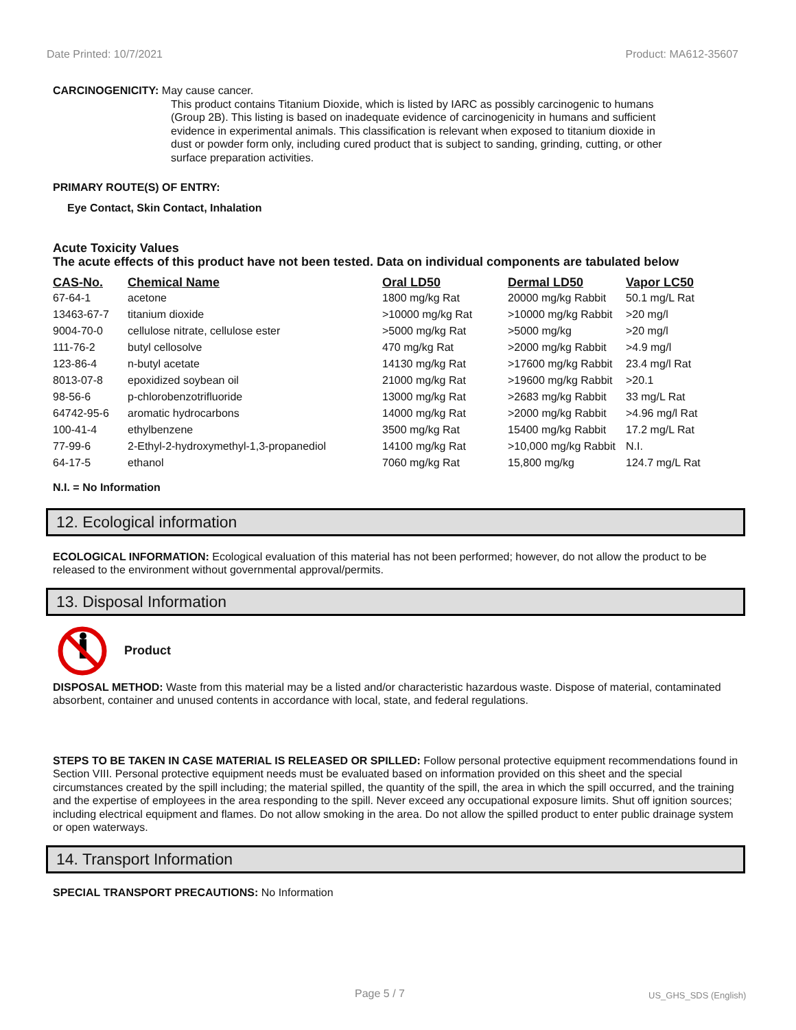Date Printed: 10/7/2021 Product: MA612-35607
CARCINOGENICITY: May cause cancer.
This product contains Titanium Dioxide, which is listed by IARC as possibly carcinogenic to humans (Group 2B). This listing is based on inadequate evidence of carcinogenicity in humans and sufficient evidence in experimental animals. This classification is relevant when exposed to titanium dioxide in dust or powder form only, including cured product that is subject to sanding, grinding, cutting, or other surface preparation activities.
PRIMARY ROUTE(S) OF ENTRY:
Eye Contact, Skin Contact, Inhalation
Acute Toxicity Values
The acute effects of this product have not been tested. Data on individual components are tabulated below
| CAS-No. | Chemical Name | Oral LD50 | Dermal LD50 | Vapor LC50 |
| --- | --- | --- | --- | --- |
| 67-64-1 | acetone | 1800 mg/kg Rat | 20000 mg/kg Rabbit | 50.1 mg/L Rat |
| 13463-67-7 | titanium dioxide | >10000 mg/kg Rat | >10000 mg/kg Rabbit | >20 mg/l |
| 9004-70-0 | cellulose nitrate, cellulose ester | >5000 mg/kg Rat | >5000 mg/kg | >20 mg/l |
| 111-76-2 | butyl cellosolve | 470 mg/kg Rat | >2000 mg/kg Rabbit | >4.9 mg/l |
| 123-86-4 | n-butyl acetate | 14130 mg/kg Rat | >17600 mg/kg Rabbit | 23.4 mg/l Rat |
| 8013-07-8 | epoxidized soybean oil | 21000 mg/kg Rat | >19600 mg/kg Rabbit | >20.1 |
| 98-56-6 | p-chlorobenzotrifluoride | 13000 mg/kg Rat | >2683 mg/kg Rabbit | 33 mg/L Rat |
| 64742-95-6 | aromatic hydrocarbons | 14000 mg/kg Rat | >2000 mg/kg Rabbit | >4.96 mg/l Rat |
| 100-41-4 | ethylbenzene | 3500 mg/kg Rat | 15400 mg/kg Rabbit | 17.2 mg/L Rat |
| 77-99-6 | 2-Ethyl-2-hydroxymethyl-1,3-propanediol | 14100 mg/kg Rat | >10,000 mg/kg Rabbit | N.I. |
| 64-17-5 | ethanol | 7060 mg/kg Rat | 15,800 mg/kg | 124.7 mg/L Rat |
N.I. = No Information
12. Ecological information
ECOLOGICAL INFORMATION: Ecological evaluation of this material has not been performed; however, do not allow the product to be released to the environment without governmental approval/permits.
13. Disposal Information
Product
DISPOSAL METHOD: Waste from this material may be a listed and/or characteristic hazardous waste. Dispose of material, contaminated absorbent, container and unused contents in accordance with local, state, and federal regulations.
STEPS TO BE TAKEN IN CASE MATERIAL IS RELEASED OR SPILLED: Follow personal protective equipment recommendations found in Section VIII. Personal protective equipment needs must be evaluated based on information provided on this sheet and the special circumstances created by the spill including; the material spilled, the quantity of the spill, the area in which the spill occurred, and the training and the expertise of employees in the area responding to the spill. Never exceed any occupational exposure limits. Shut off ignition sources; including electrical equipment and flames. Do not allow smoking in the area. Do not allow the spilled product to enter public drainage system or open waterways.
14. Transport Information
SPECIAL TRANSPORT PRECAUTIONS: No Information
Page 5 / 7 US_GHS_SDS (English)